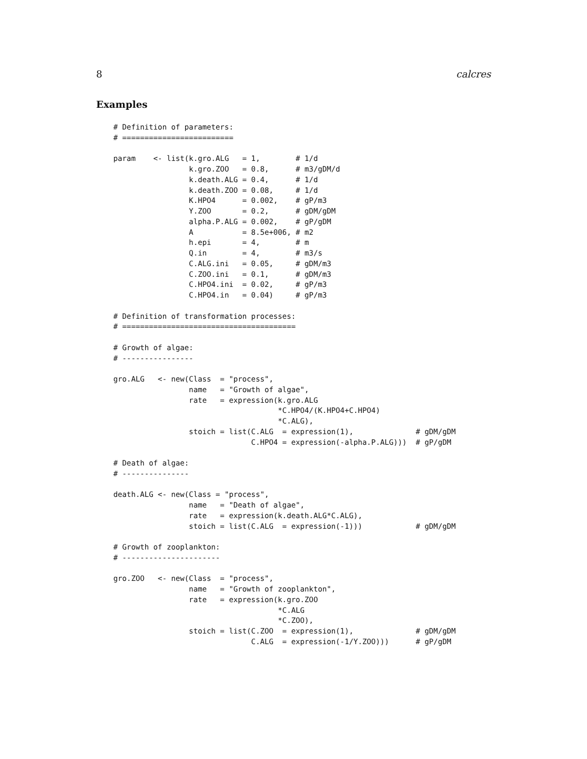8 calcres
Examples
# Definition of parameters:
# =========================

param    <- list(k.gro.ALG   = 1,        # 1/d
                 k.gro.ZOO   = 0.8,      # m3/gDM/d
                 k.death.ALG = 0.4,      # 1/d
                 k.death.ZOO = 0.08,     # 1/d
                 K.HPO4      = 0.002,    # gP/m3
                 Y.ZOO       = 0.2,      # gDM/gDM
                 alpha.P.ALG = 0.002,    # gP/gDM
                 A           = 8.5e+006, # m2
                 h.epi       = 4,        # m
                 Q.in        = 4,        # m3/s
                 C.ALG.ini   = 0.05,     # gDM/m3
                 C.ZOO.ini   = 0.1,      # gDM/m3
                 C.HPO4.ini  = 0.02,     # gP/m3
                 C.HPO4.in   = 0.04)     # gP/m3

# Definition of transformation processes:
# =======================================

# Growth of algae:
# ----------------

gro.ALG   <- new(Class  = "process",
                 name   = "Growth of algae",
                 rate   = expression(k.gro.ALG
                                     *C.HPO4/(K.HPO4+C.HPO4)
                                     *C.ALG),
                 stoich = list(C.ALG  = expression(1),              # gDM/gDM
                               C.HPO4 = expression(-alpha.P.ALG)))  # gP/gDM

# Death of algae:
# ---------------

death.ALG <- new(Class = "process",
                 name   = "Death of algae",
                 rate   = expression(k.death.ALG*C.ALG),
                 stoich = list(C.ALG  = expression(-1)))            # gDM/gDM

# Growth of zooplankton:
# ----------------------

gro.ZOO   <- new(Class  = "process",
                 name   = "Growth of zooplankton",
                 rate   = expression(k.gro.ZOO
                                     *C.ALG
                                     *C.ZOO),
                 stoich = list(C.ZOO  = expression(1),              # gDM/gDM
                               C.ALG  = expression(-1/Y.ZOO)))      # gP/gDM